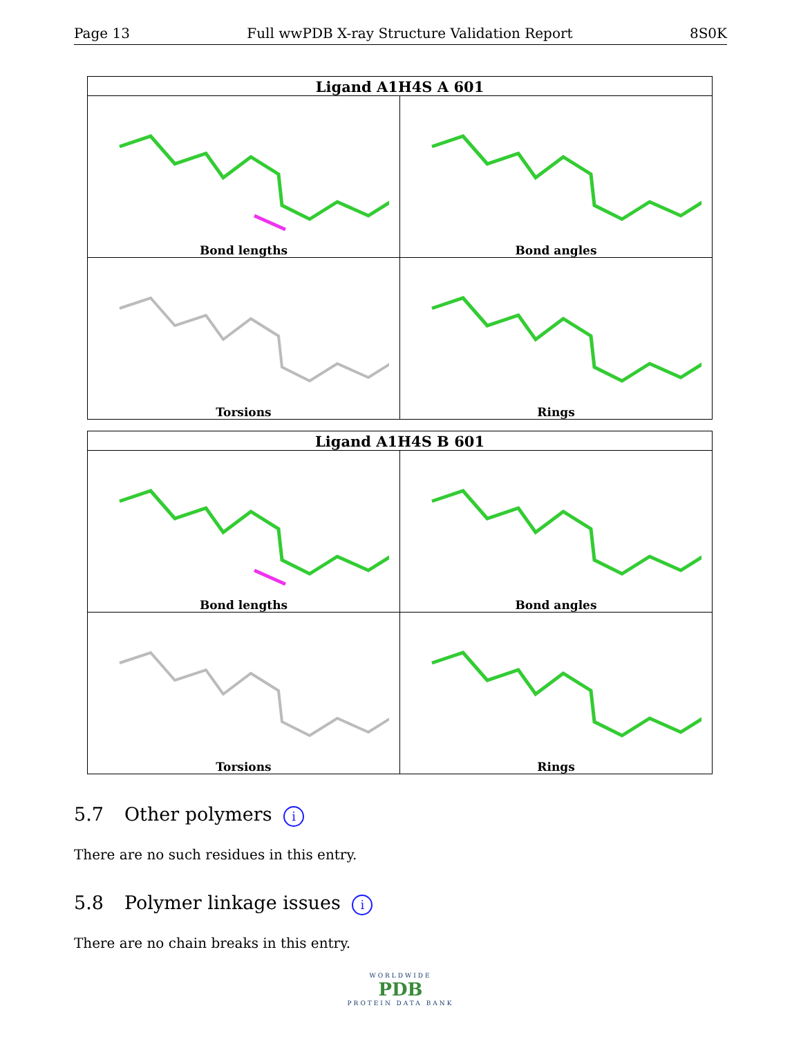Page 13 Full wwPDB X-ray Structure Validation Report 8S0K
| Ligand A1H4S A 601 | |
| --- | --- |
| Bond lengths | Bond angles |
| Torsions | Rings |
| Ligand A1H4S B 601 | |
| --- | --- |
| Bond lengths | Bond angles |
| Torsions | Rings |
5.7 Other polymers i
There are no such residues in this entry.
5.8 Polymer linkage issues i
There are no chain breaks in this entry.
WORLDWIDE
PDB
PROTEIN DATA BANK